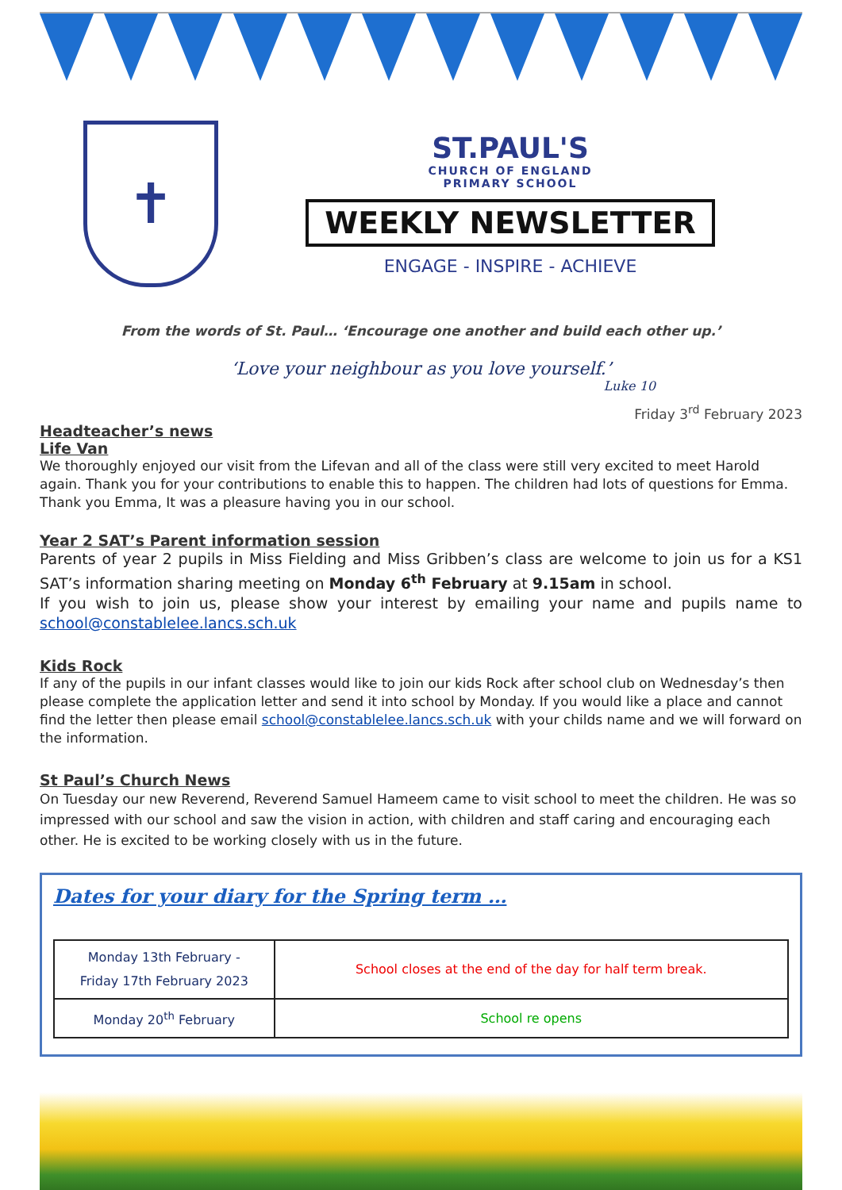✝
ST.PAUL'S
CHURCH OF ENGLAND
PRIMARY SCHOOL
WEEKLY NEWSLETTER
ENGAGE - INSPIRE - ACHIEVE
From the words of St. Paul… ‘Encourage one another and build each other up.’
‘Love your neighbour as you love yourself.’
Luke 10
Friday 3<sup>rd</sup> February 2023
Headteacher’s news
Life Van
We thoroughly enjoyed our visit from the Lifevan and all of the class were still very excited to meet Harold again. Thank you for your contributions to enable this to happen. The children had lots of questions for Emma. Thank you Emma, It was a pleasure having you in our school.
Year 2 SAT’s Parent information session
Parents of year 2 pupils in Miss Fielding and Miss Gribben’s class are welcome to join us for a KS1 SAT’s information sharing meeting on Monday 6<sup>th</sup> February at 9.15am in school.
If you wish to join us, please show your interest by emailing your name and pupils name to school@constablelee.lancs.sch.uk
Kids Rock
If any of the pupils in our infant classes would like to join our kids Rock after school club on Wednesday’s then please complete the application letter and send it into school by Monday. If you would like a place and cannot find the letter then please email school@constablelee.lancs.sch.uk with your childs name and we will forward on the information.
St Paul’s Church News
On Tuesday our new Reverend, Reverend Samuel Hameem came to visit school to meet the children. He was so impressed with our school and saw the vision in action, with children and staff caring and encouraging each other. He is excited to be working closely with us in the future.
Dates for your diary for the Spring term …
| Monday 13th February - Friday 17th February 2023 | School closes at the end of the day for half term break. |
| Monday 20<sup>th</sup> February | School re opens |